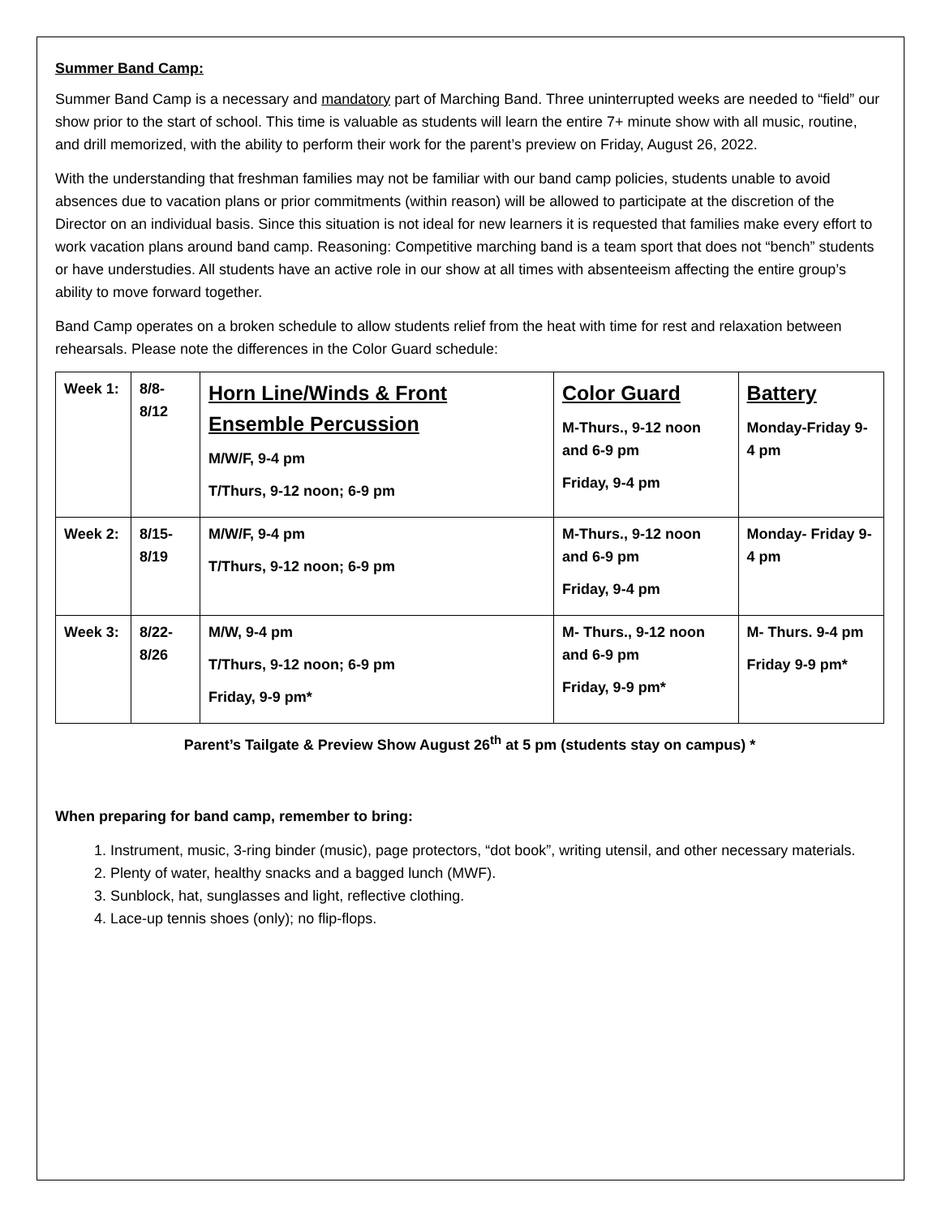Summer Band Camp:
Summer Band Camp is a necessary and mandatory part of Marching Band. Three uninterrupted weeks are needed to “field” our show prior to the start of school. This time is valuable as students will learn the entire 7+ minute show with all music, routine, and drill memorized, with the ability to perform their work for the parent’s preview on Friday, August 26, 2022.
With the understanding that freshman families may not be familiar with our band camp policies, students unable to avoid absences due to vacation plans or prior commitments (within reason) will be allowed to participate at the discretion of the Director on an individual basis. Since this situation is not ideal for new learners it is requested that families make every effort to work vacation plans around band camp. Reasoning: Competitive marching band is a team sport that does not “bench” students or have understudies. All students have an active role in our show at all times with absenteeism affecting the entire group’s ability to move forward together.
Band Camp operates on a broken schedule to allow students relief from the heat with time for rest and relaxation between rehearsals. Please note the differences in the Color Guard schedule:
| Week 1: | 8/8-8/12 | Horn Line/Winds & Front Ensemble Percussion M/W/F, 9-4 pm T/Thurs, 9-12 noon; 6-9 pm | Color Guard M-Thurs., 9-12 noon and 6-9 pm Friday, 9-4 pm | Battery Monday-Friday 9-4 pm |
| Week 2: | 8/15-8/19 | M/W/F, 9-4 pm T/Thurs, 9-12 noon; 6-9 pm | M-Thurs., 9-12 noon and 6-9 pm Friday, 9-4 pm | Monday- Friday 9-4 pm |
| Week 3: | 8/22-8/26 | M/W, 9-4 pm T/Thurs, 9-12 noon; 6-9 pm Friday, 9-9 pm* | M- Thurs., 9-12 noon and 6-9 pm Friday, 9-9 pm* | M- Thurs. 9-4 pm Friday 9-9 pm* |
Parent’s Tailgate & Preview Show August 26<sup>th</sup> at 5 pm (students stay on campus) *
When preparing for band camp, remember to bring:
1. Instrument, music, 3-ring binder (music), page protectors, “dot book”, writing utensil, and other necessary materials.
2. Plenty of water, healthy snacks and a bagged lunch (MWF).
3. Sunblock, hat, sunglasses and light, reflective clothing.
4. Lace-up tennis shoes (only); no flip-flops.